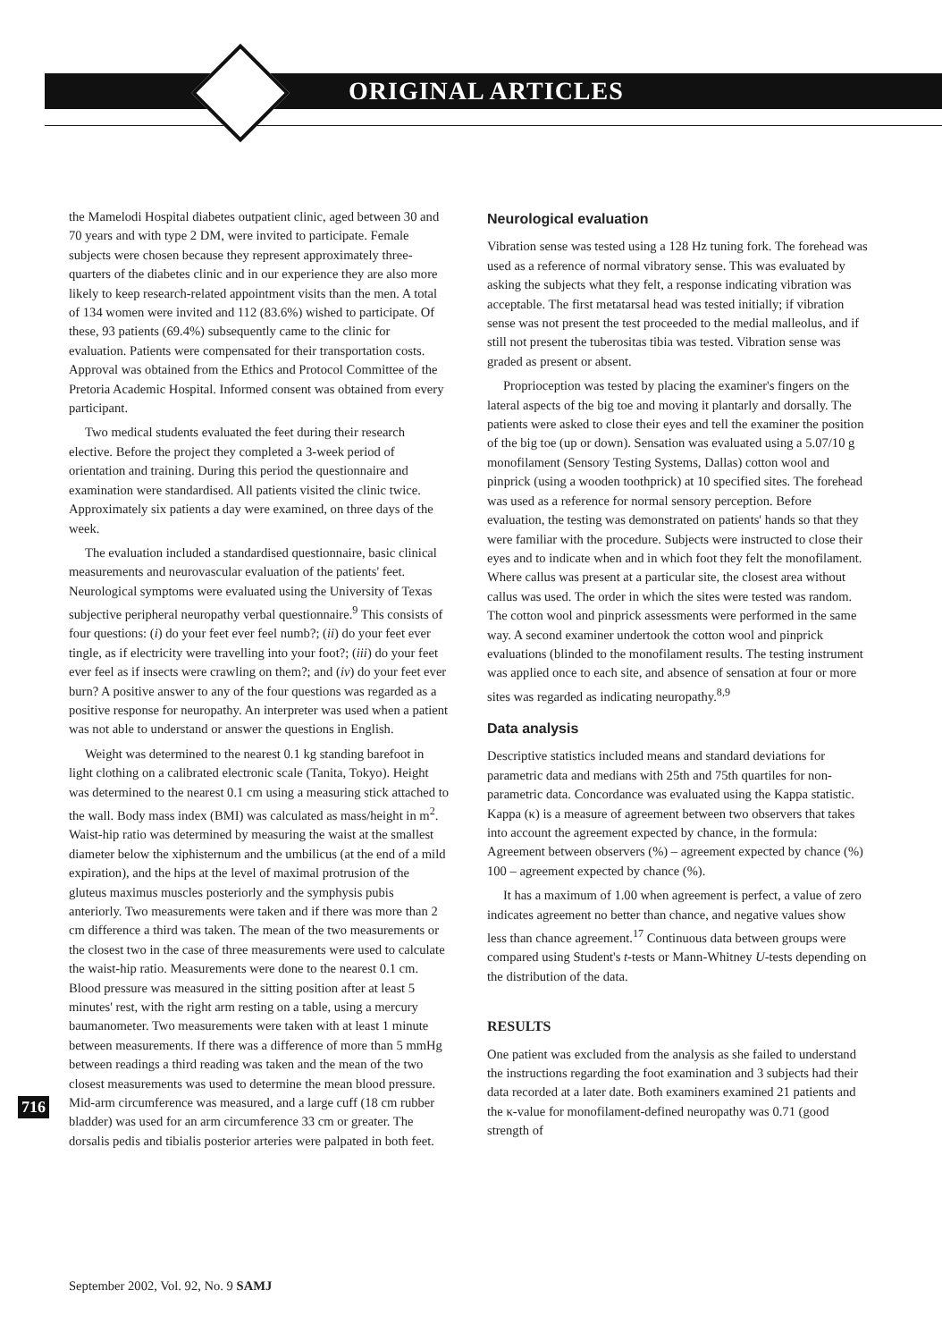ORIGINAL ARTICLES
the Mamelodi Hospital diabetes outpatient clinic, aged between 30 and 70 years and with type 2 DM, were invited to participate. Female subjects were chosen because they represent approximately three-quarters of the diabetes clinic and in our experience they are also more likely to keep research-related appointment visits than the men. A total of 134 women were invited and 112 (83.6%) wished to participate. Of these, 93 patients (69.4%) subsequently came to the clinic for evaluation. Patients were compensated for their transportation costs. Approval was obtained from the Ethics and Protocol Committee of the Pretoria Academic Hospital. Informed consent was obtained from every participant.
Two medical students evaluated the feet during their research elective. Before the project they completed a 3-week period of orientation and training. During this period the questionnaire and examination were standardised. All patients visited the clinic twice. Approximately six patients a day were examined, on three days of the week.
The evaluation included a standardised questionnaire, basic clinical measurements and neurovascular evaluation of the patients' feet. Neurological symptoms were evaluated using the University of Texas subjective peripheral neuropathy verbal questionnaire.<sup>9</sup> This consists of four questions: (i) do your feet ever feel numb?; (ii) do your feet ever tingle, as if electricity were travelling into your foot?; (iii) do your feet ever feel as if insects were crawling on them?; and (iv) do your feet ever burn? A positive answer to any of the four questions was regarded as a positive response for neuropathy. An interpreter was used when a patient was not able to understand or answer the questions in English.
Weight was determined to the nearest 0.1 kg standing barefoot in light clothing on a calibrated electronic scale (Tanita, Tokyo). Height was determined to the nearest 0.1 cm using a measuring stick attached to the wall. Body mass index (BMI) was calculated as mass/height in m<sup>2</sup>. Waist-hip ratio was determined by measuring the waist at the smallest diameter below the xiphisternum and the umbilicus (at the end of a mild expiration), and the hips at the level of maximal protrusion of the gluteus maximus muscles posteriorly and the symphysis pubis anteriorly. Two measurements were taken and if there was more than 2 cm difference a third was taken. The mean of the two measurements or the closest two in the case of three measurements were used to calculate the waist-hip ratio. Measurements were done to the nearest 0.1 cm. Blood pressure was measured in the sitting position after at least 5 minutes' rest, with the right arm resting on a table, using a mercury baumanometer. Two measurements were taken with at least 1 minute between measurements. If there was a difference of more than 5 mmHg between readings a third reading was taken and the mean of the two closest measurements was used to determine the mean blood pressure. Mid-arm circumference was measured, and a large cuff (18 cm rubber bladder) was used for an arm circumference 33 cm or greater. The dorsalis pedis and tibialis posterior arteries were palpated in both feet.
Neurological evaluation
Vibration sense was tested using a 128 Hz tuning fork. The forehead was used as a reference of normal vibratory sense. This was evaluated by asking the subjects what they felt, a response indicating vibration was acceptable. The first metatarsal head was tested initially; if vibration sense was not present the test proceeded to the medial malleolus, and if still not present the tuberositas tibia was tested. Vibration sense was graded as present or absent.
Proprioception was tested by placing the examiner's fingers on the lateral aspects of the big toe and moving it plantarly and dorsally. The patients were asked to close their eyes and tell the examiner the position of the big toe (up or down). Sensation was evaluated using a 5.07/10 g monofilament (Sensory Testing Systems, Dallas) cotton wool and pinprick (using a wooden toothprick) at 10 specified sites. The forehead was used as a reference for normal sensory perception. Before evaluation, the testing was demonstrated on patients' hands so that they were familiar with the procedure. Subjects were instructed to close their eyes and to indicate when and in which foot they felt the monofilament. Where callus was present at a particular site, the closest area without callus was used. The order in which the sites were tested was random. The cotton wool and pinprick assessments were performed in the same way. A second examiner undertook the cotton wool and pinprick evaluations (blinded to the monofilament results. The testing instrument was applied once to each site, and absence of sensation at four or more sites was regarded as indicating neuropathy.<sup>8,9</sup>
Data analysis
Descriptive statistics included means and standard deviations for parametric data and medians with 25th and 75th quartiles for non-parametric data. Concordance was evaluated using the Kappa statistic. Kappa (κ) is a measure of agreement between two observers that takes into account the agreement expected by chance, in the formula: Agreement between observers (%) – agreement expected by chance (%) 100 – agreement expected by chance (%).
It has a maximum of 1.00 when agreement is perfect, a value of zero indicates agreement no better than chance, and negative values show less than chance agreement.<sup>17</sup> Continuous data between groups were compared using Student's t-tests or Mann-Whitney U-tests depending on the distribution of the data.
RESULTS
One patient was excluded from the analysis as she failed to understand the instructions regarding the foot examination and 3 subjects had their data recorded at a later date. Both examiners examined 21 patients and the κ-value for monofilament-defined neuropathy was 0.71 (good strength of
716
September 2002, Vol. 92, No. 9 SAMJ